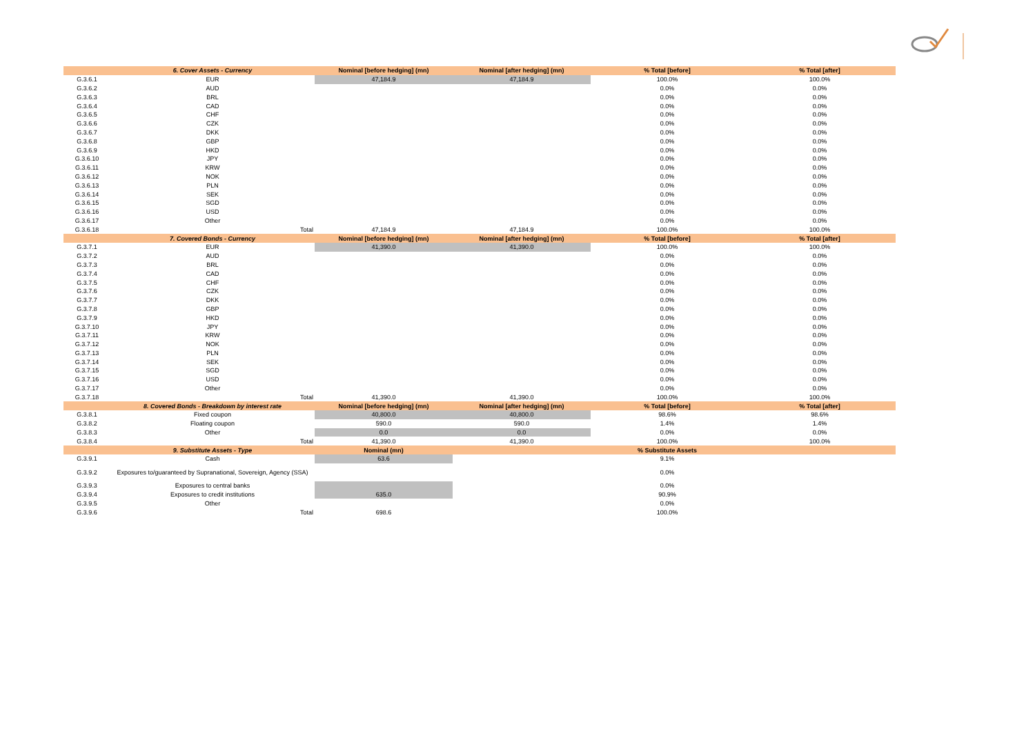| | 6. Cover Assets - Currency | Nominal [before hedging] (mn) | Nominal [after hedging] (mn) | % Total [before] | % Total [after] |
| --- | --- | --- | --- | --- | --- |
| G.3.6.1 | EUR | 47,184.9 | 47,184.9 | 100.0% | 100.0% |
| G.3.6.2 | AUD | | | 0.0% | 0.0% |
| G.3.6.3 | BRL | | | 0.0% | 0.0% |
| G.3.6.4 | CAD | | | 0.0% | 0.0% |
| G.3.6.5 | CHF | | | 0.0% | 0.0% |
| G.3.6.6 | CZK | | | 0.0% | 0.0% |
| G.3.6.7 | DKK | | | 0.0% | 0.0% |
| G.3.6.8 | GBP | | | 0.0% | 0.0% |
| G.3.6.9 | HKD | | | 0.0% | 0.0% |
| G.3.6.10 | JPY | | | 0.0% | 0.0% |
| G.3.6.11 | KRW | | | 0.0% | 0.0% |
| G.3.6.12 | NOK | | | 0.0% | 0.0% |
| G.3.6.13 | PLN | | | 0.0% | 0.0% |
| G.3.6.14 | SEK | | | 0.0% | 0.0% |
| G.3.6.15 | SGD | | | 0.0% | 0.0% |
| G.3.6.16 | USD | | | 0.0% | 0.0% |
| G.3.6.17 | Other | | | 0.0% | 0.0% |
| G.3.6.18 | Total | 47,184.9 | 47,184.9 | 100.0% | 100.0% |
| | 7. Covered Bonds - Currency | Nominal [before hedging] (mn) | Nominal [after hedging] (mn) | % Total [before] | % Total [after] |
| G.3.7.1 | EUR | 41,390.0 | 41,390.0 | 100.0% | 100.0% |
| G.3.7.2 | AUD | | | 0.0% | 0.0% |
| G.3.7.3 | BRL | | | 0.0% | 0.0% |
| G.3.7.4 | CAD | | | 0.0% | 0.0% |
| G.3.7.5 | CHF | | | 0.0% | 0.0% |
| G.3.7.6 | CZK | | | 0.0% | 0.0% |
| G.3.7.7 | DKK | | | 0.0% | 0.0% |
| G.3.7.8 | GBP | | | 0.0% | 0.0% |
| G.3.7.9 | HKD | | | 0.0% | 0.0% |
| G.3.7.10 | JPY | | | 0.0% | 0.0% |
| G.3.7.11 | KRW | | | 0.0% | 0.0% |
| G.3.7.12 | NOK | | | 0.0% | 0.0% |
| G.3.7.13 | PLN | | | 0.0% | 0.0% |
| G.3.7.14 | SEK | | | 0.0% | 0.0% |
| G.3.7.15 | SGD | | | 0.0% | 0.0% |
| G.3.7.16 | USD | | | 0.0% | 0.0% |
| G.3.7.17 | Other | | | 0.0% | 0.0% |
| G.3.7.18 | Total | 41,390.0 | 41,390.0 | 100.0% | 100.0% |
| | 8. Covered Bonds - Breakdown by interest rate | Nominal [before hedging] (mn) | Nominal [after hedging] (mn) | % Total [before] | % Total [after] |
| G.3.8.1 | Fixed coupon | 40,800.0 | 40,800.0 | 98.6% | 98.6% |
| G.3.8.2 | Floating coupon | 590.0 | 590.0 | 1.4% | 1.4% |
| G.3.8.3 | Other | 0.0 | 0.0 | 0.0% | 0.0% |
| G.3.8.4 | Total | 41,390.0 | 41,390.0 | 100.0% | 100.0% |
| | 9. Substitute Assets - Type | Nominal (mn) | | % Substitute Assets | |
| G.3.9.1 | Cash | 63.6 | | 9.1% | |
| G.3.9.2 | Exposures to/guaranteed by Supranational, Sovereign, Agency (SSA) | | | 0.0% | |
| G.3.9.3 | Exposures to central banks | | | 0.0% | |
| G.3.9.4 | Exposures to credit institutions | 635.0 | | 90.9% | |
| G.3.9.5 | Other | | | 0.0% | |
| G.3.9.6 | Total | 698.6 | | 100.0% | |